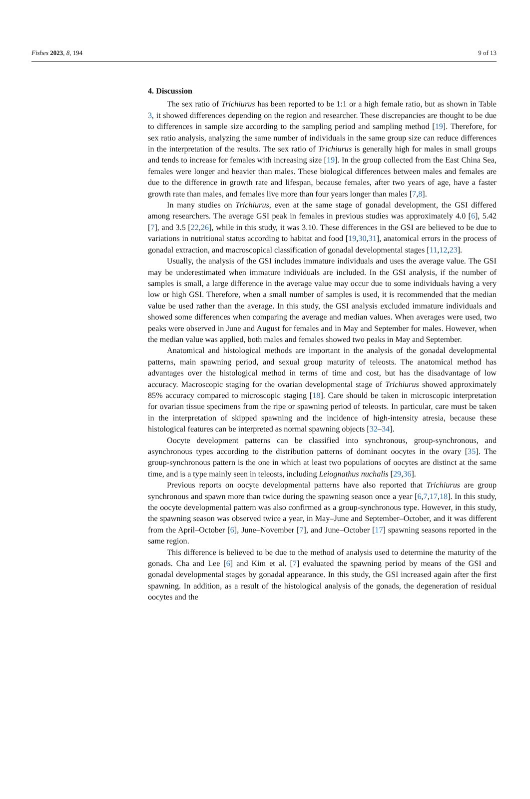Fishes 2023, 8, 194 9 of 13
4. Discussion
The sex ratio of Trichiurus has been reported to be 1:1 or a high female ratio, but as shown in Table 3, it showed differences depending on the region and researcher. These discrepancies are thought to be due to differences in sample size according to the sampling period and sampling method [19]. Therefore, for sex ratio analysis, analyzing the same number of individuals in the same group size can reduce differences in the interpretation of the results. The sex ratio of Trichiurus is generally high for males in small groups and tends to increase for females with increasing size [19]. In the group collected from the East China Sea, females were longer and heavier than males. These biological differences between males and females are due to the difference in growth rate and lifespan, because females, after two years of age, have a faster growth rate than males, and females live more than four years longer than males [7,8].
In many studies on Trichiurus, even at the same stage of gonadal development, the GSI differed among researchers. The average GSI peak in females in previous studies was approximately 4.0 [6], 5.42 [7], and 3.5 [22,26], while in this study, it was 3.10. These differences in the GSI are believed to be due to variations in nutritional status according to habitat and food [19,30,31], anatomical errors in the process of gonadal extraction, and macroscopical classification of gonadal developmental stages [11,12,23].
Usually, the analysis of the GSI includes immature individuals and uses the average value. The GSI may be underestimated when immature individuals are included. In the GSI analysis, if the number of samples is small, a large difference in the average value may occur due to some individuals having a very low or high GSI. Therefore, when a small number of samples is used, it is recommended that the median value be used rather than the average. In this study, the GSI analysis excluded immature individuals and showed some differences when comparing the average and median values. When averages were used, two peaks were observed in June and August for females and in May and September for males. However, when the median value was applied, both males and females showed two peaks in May and September.
Anatomical and histological methods are important in the analysis of the gonadal developmental patterns, main spawning period, and sexual group maturity of teleosts. The anatomical method has advantages over the histological method in terms of time and cost, but has the disadvantage of low accuracy. Macroscopic staging for the ovarian developmental stage of Trichiurus showed approximately 85% accuracy compared to microscopic staging [18]. Care should be taken in microscopic interpretation for ovarian tissue specimens from the ripe or spawning period of teleosts. In particular, care must be taken in the interpretation of skipped spawning and the incidence of high-intensity atresia, because these histological features can be interpreted as normal spawning objects [32–34].
Oocyte development patterns can be classified into synchronous, group-synchronous, and asynchronous types according to the distribution patterns of dominant oocytes in the ovary [35]. The group-synchronous pattern is the one in which at least two populations of oocytes are distinct at the same time, and is a type mainly seen in teleosts, including Leiognathus nuchalis [29,36].
Previous reports on oocyte developmental patterns have also reported that Trichiurus are group synchronous and spawn more than twice during the spawning season once a year [6,7,17,18]. In this study, the oocyte developmental pattern was also confirmed as a group-synchronous type. However, in this study, the spawning season was observed twice a year, in May–June and September–October, and it was different from the April–October [6], June–November [7], and June–October [17] spawning seasons reported in the same region.
This difference is believed to be due to the method of analysis used to determine the maturity of the gonads. Cha and Lee [6] and Kim et al. [7] evaluated the spawning period by means of the GSI and gonadal developmental stages by gonadal appearance. In this study, the GSI increased again after the first spawning. In addition, as a result of the histological analysis of the gonads, the degeneration of residual oocytes and the